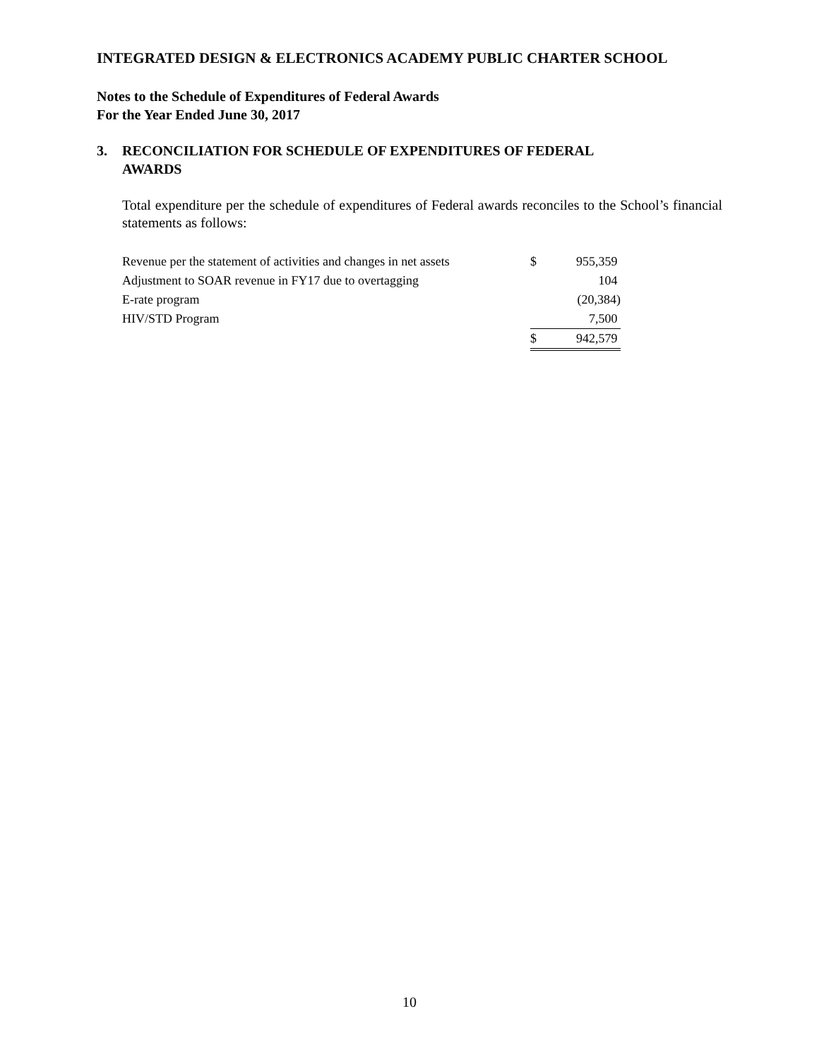INTEGRATED DESIGN & ELECTRONICS ACADEMY PUBLIC CHARTER SCHOOL
Notes to the Schedule of Expenditures of Federal Awards
For the Year Ended June 30, 2017
3. RECONCILIATION FOR SCHEDULE OF EXPENDITURES OF FEDERAL
AWARDS
Total expenditure per the schedule of expenditures of Federal awards reconciles to the School’s financial statements as follows:
| Revenue per the statement of activities and changes in net assets | $ | 955,359 |
| Adjustment to SOAR revenue in FY17 due to overtagging | | 104 |
| E-rate program | | (20,384) |
| HIV/STD Program | | 7,500 |
| | $ | 942,579 |
10